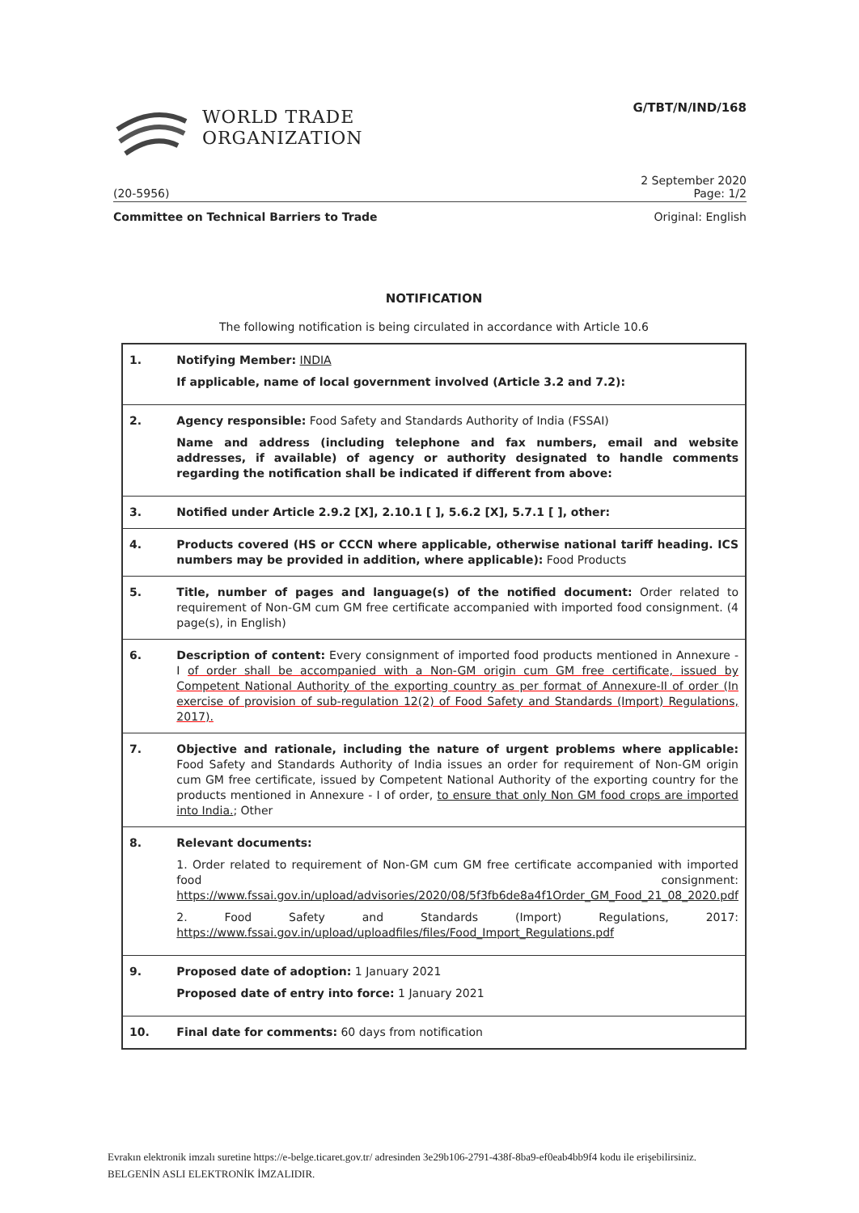WORLD TRADE
ORGANIZATION
G/TBT/N/IND/168
2 September 2020
(20-5956) Page: 1/2
Committee on Technical Barriers to Trade Original: English
NOTIFICATION
The following notification is being circulated in accordance with Article 10.6
| 1. | Notifying Member: INDIA If applicable, name of local government involved (Article 3.2 and 7.2): |
| 2. | Agency responsible: Food Safety and Standards Authority of India (FSSAI) Name and address (including telephone and fax numbers, email and website addresses, if available) of agency or authority designated to handle comments regarding the notification shall be indicated if different from above: |
| 3. | Notified under Article 2.9.2 [X], 2.10.1 [ ], 5.6.2 [X], 5.7.1 [ ], other: |
| 4. | Products covered (HS or CCCN where applicable, otherwise national tariff heading. ICS numbers may be provided in addition, where applicable): Food Products |
| 5. | Title, number of pages and language(s) of the notified document: Order related to requirement of Non-GM cum GM free certificate accompanied with imported food consignment. (4 page(s), in English) |
| 6. | Description of content: Every consignment of imported food products mentioned in Annexure - I of order shall be accompanied with a Non-GM origin cum GM free certificate, issued by Competent National Authority of the exporting country as per format of Annexure-II of order (In exercise of provision of sub-regulation 12(2) of Food Safety and Standards (Import) Regulations, 2017). |
| 7. | Objective and rationale, including the nature of urgent problems where applicable: Food Safety and Standards Authority of India issues an order for requirement of Non-GM origin cum GM free certificate, issued by Competent National Authority of the exporting country for the products mentioned in Annexure - I of order, to ensure that only Non GM food crops are imported into India. ; Other |
| 8. | Relevant documents: 1. Order related to requirement of Non-GM cum GM free certificate accompanied with imported food consignment: https://www.fssai.gov.in/upload/advisories/2020/08/5f3fb6de8a4f1Order_GM_Food_21_08_2020.pdf 2. Food Safety and Standards (Import) Regulations, 2017: https://www.fssai.gov.in/upload/uploadfiles/files/Food_Import_Regulations.pdf |
| 9. | Proposed date of adoption: 1 January 2021 Proposed date of entry into force: 1 January 2021 |
| 10. | Final date for comments: 60 days from notification |
Evrakın elektronik imzalı suretine https://e-belge.ticaret.gov.tr/ adresinden 3e29b106-2791-438f-8ba9-ef0eab4bb9f4 kodu ile erişebilirsiniz.
BELGENİN ASLI ELEKTRONİK İMZALIDIR.